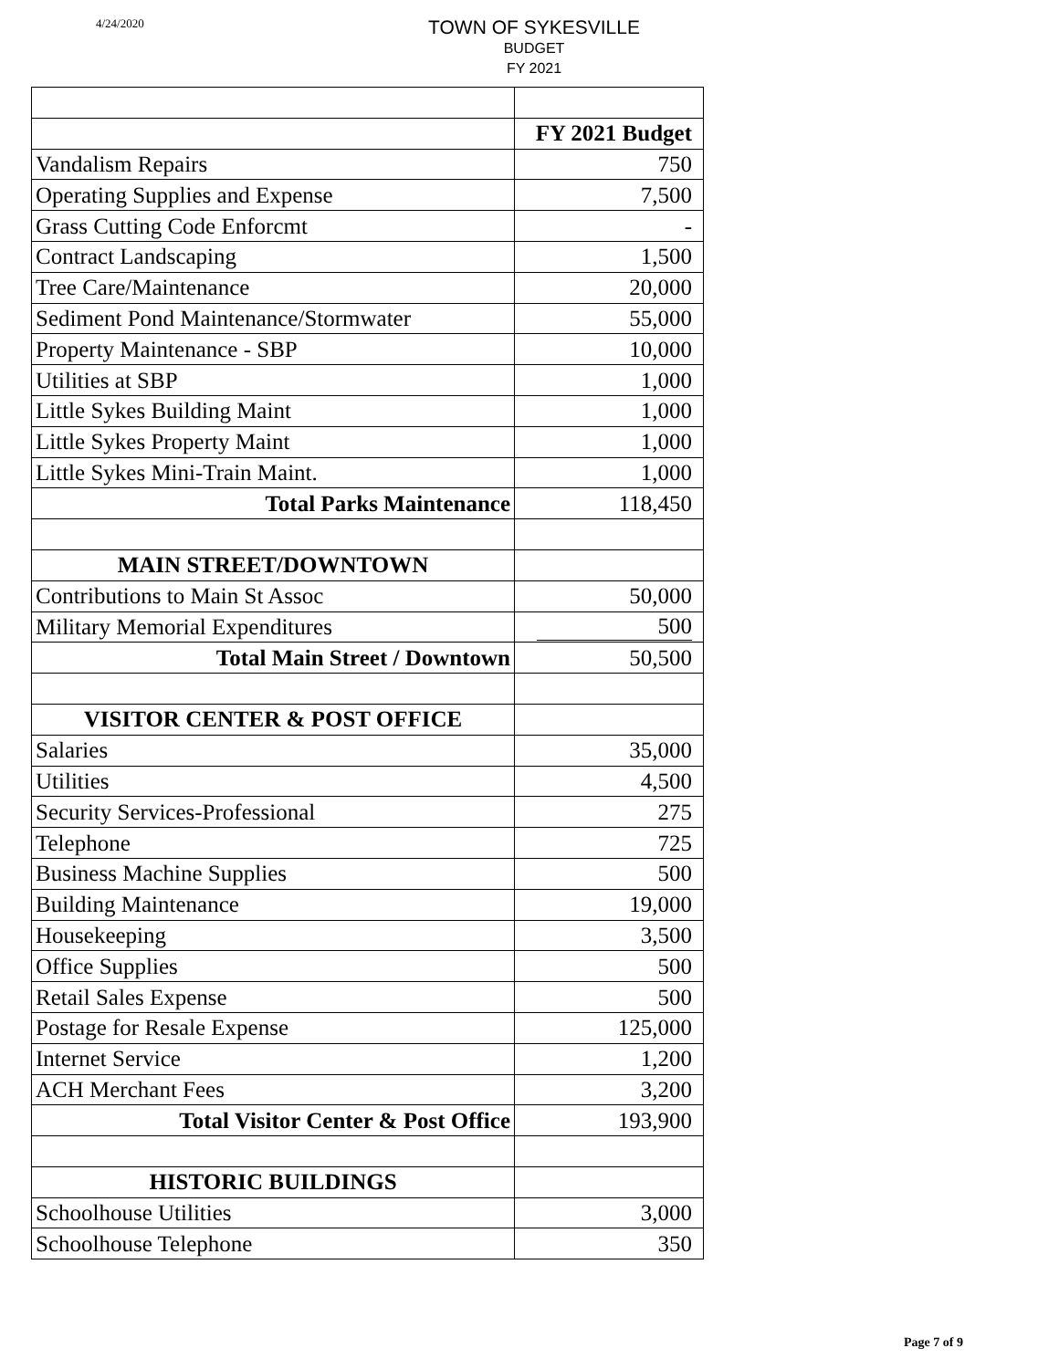4/24/2020
TOWN OF SYKESVILLE
BUDGET
FY 2021
| | FY 2021 Budget |
| --- | --- |
| Vandalism Repairs | 750 |
| Operating Supplies and Expense | 7,500 |
| Grass Cutting Code Enforcmt | - |
| Contract Landscaping | 1,500 |
| Tree Care/Maintenance | 20,000 |
| Sediment Pond Maintenance/Stormwater | 55,000 |
| Property Maintenance - SBP | 10,000 |
| Utilities at SBP | 1,000 |
| Little Sykes Building Maint | 1,000 |
| Little Sykes Property Maint | 1,000 |
| Little Sykes Mini-Train Maint. | 1,000 |
| Total Parks Maintenance | 118,450 |
| MAIN STREET/DOWNTOWN | |
| Contributions to Main St Assoc | 50,000 |
| Military Memorial Expenditures | 500 |
| Total Main Street / Downtown | 50,500 |
| VISITOR CENTER & POST OFFICE | |
| Salaries | 35,000 |
| Utilities | 4,500 |
| Security Services-Professional | 275 |
| Telephone | 725 |
| Business Machine Supplies | 500 |
| Building Maintenance | 19,000 |
| Housekeeping | 3,500 |
| Office Supplies | 500 |
| Retail Sales Expense | 500 |
| Postage for Resale Expense | 125,000 |
| Internet Service | 1,200 |
| ACH Merchant Fees | 3,200 |
| Total Visitor Center & Post Office | 193,900 |
| HISTORIC BUILDINGS | |
| Schoolhouse Utilities | 3,000 |
| Schoolhouse Telephone | 350 |
Page 7 of 9